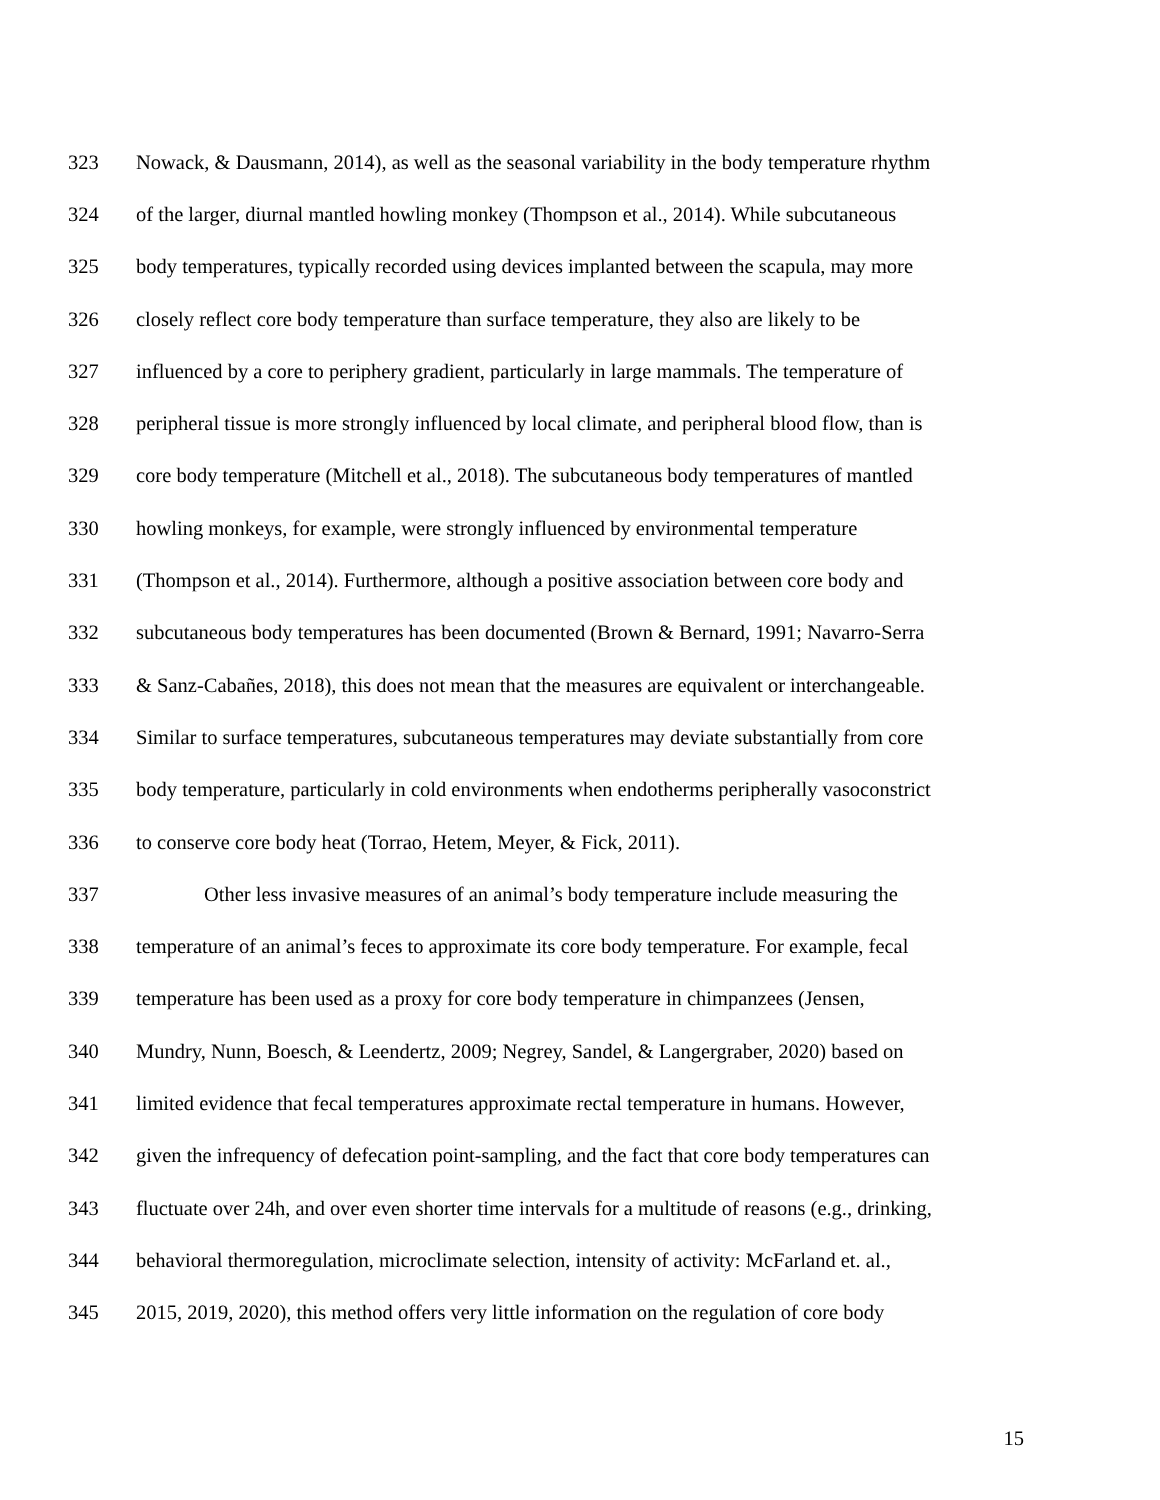323 Nowack, & Dausmann, 2014), as well as the seasonal variability in the body temperature rhythm
324 of the larger, diurnal mantled howling monkey (Thompson et al., 2014). While subcutaneous
325 body temperatures, typically recorded using devices implanted between the scapula, may more
326 closely reflect core body temperature than surface temperature, they also are likely to be
327 influenced by a core to periphery gradient, particularly in large mammals. The temperature of
328 peripheral tissue is more strongly influenced by local climate, and peripheral blood flow, than is
329 core body temperature (Mitchell et al., 2018). The subcutaneous body temperatures of mantled
330 howling monkeys, for example, were strongly influenced by environmental temperature
331 (Thompson et al., 2014). Furthermore, although a positive association between core body and
332 subcutaneous body temperatures has been documented (Brown & Bernard, 1991; Navarro-Serra
333 & Sanz-Cabañes, 2018), this does not mean that the measures are equivalent or interchangeable.
334 Similar to surface temperatures, subcutaneous temperatures may deviate substantially from core
335 body temperature, particularly in cold environments when endotherms peripherally vasoconstrict
336 to conserve core body heat (Torrao, Hetem, Meyer, & Fick, 2011).
337 Other less invasive measures of an animal’s body temperature include measuring the
338 temperature of an animal’s feces to approximate its core body temperature. For example, fecal
339 temperature has been used as a proxy for core body temperature in chimpanzees (Jensen,
340 Mundry, Nunn, Boesch, & Leendertz, 2009; Negrey, Sandel, & Langergraber, 2020) based on
341 limited evidence that fecal temperatures approximate rectal temperature in humans. However,
342 given the infrequency of defecation point-sampling, and the fact that core body temperatures can
343 fluctuate over 24h, and over even shorter time intervals for a multitude of reasons (e.g., drinking,
344 behavioral thermoregulation, microclimate selection, intensity of activity: McFarland et. al.,
345 2015, 2019, 2020), this method offers very little information on the regulation of core body
15